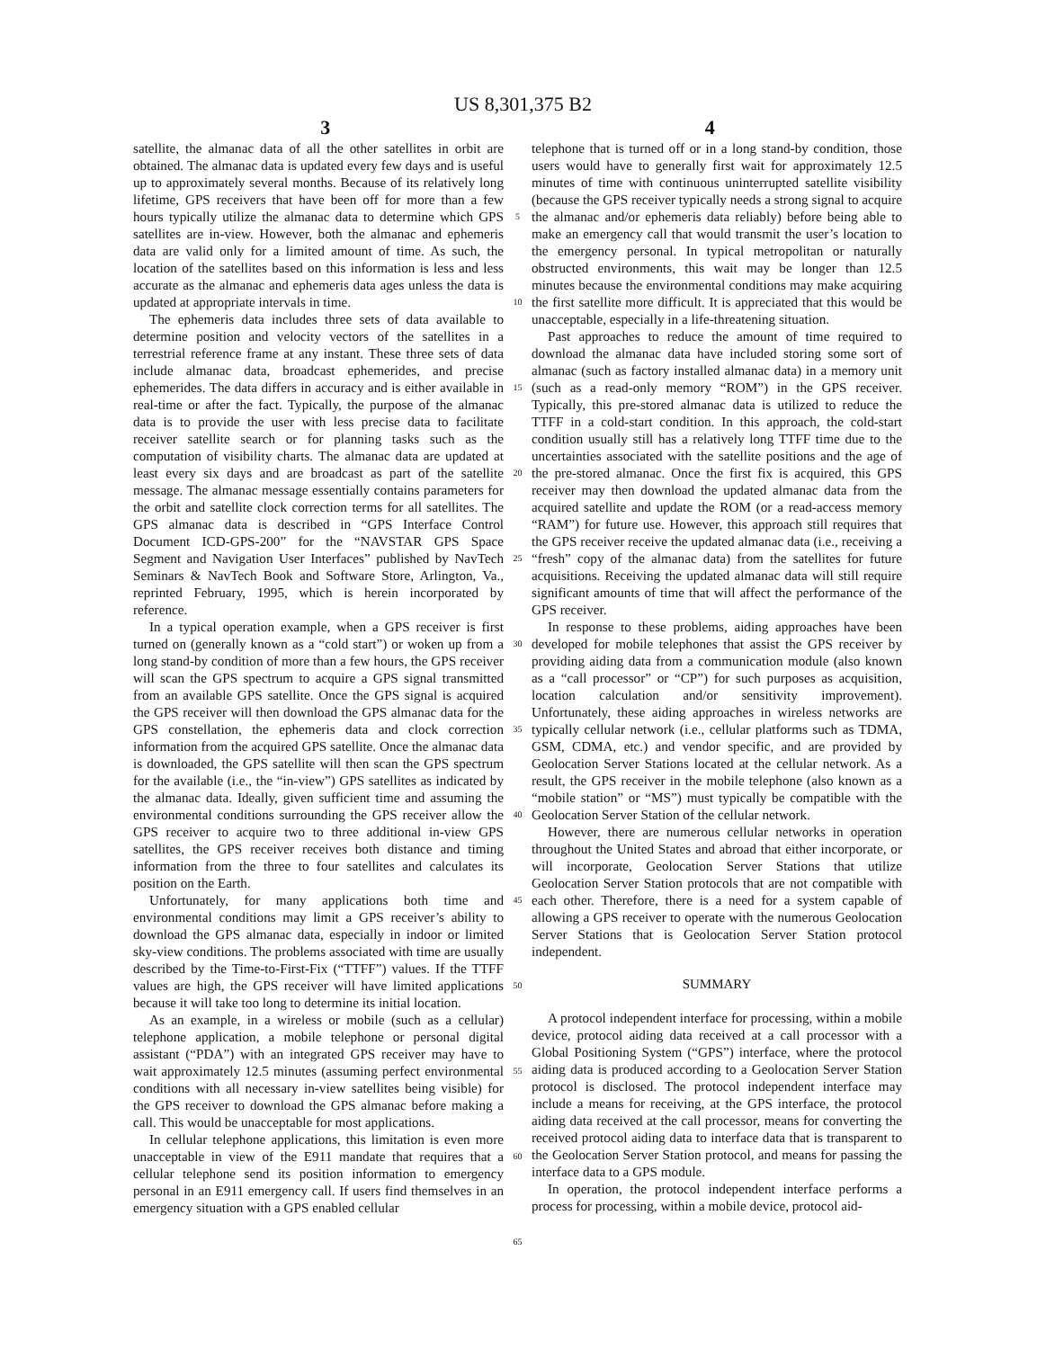US 8,301,375 B2
3 4
satellite, the almanac data of all the other satellites in orbit are obtained. The almanac data is updated every few days and is useful up to approximately several months. Because of its relatively long lifetime, GPS receivers that have been off for more than a few hours typically utilize the almanac data to determine which GPS satellites are in-view. However, both the almanac and ephemeris data are valid only for a limited amount of time. As such, the location of the satellites based on this information is less and less accurate as the almanac and ephemeris data ages unless the data is updated at appropriate intervals in time.
The ephemeris data includes three sets of data available to determine position and velocity vectors of the satellites in a terrestrial reference frame at any instant. These three sets of data include almanac data, broadcast ephemerides, and precise ephemerides. The data differs in accuracy and is either available in real-time or after the fact. Typically, the purpose of the almanac data is to provide the user with less precise data to facilitate receiver satellite search or for planning tasks such as the computation of visibility charts. The almanac data are updated at least every six days and are broadcast as part of the satellite message. The almanac message essentially contains parameters for the orbit and satellite clock correction terms for all satellites. The GPS almanac data is described in “GPS Interface Control Document ICD-GPS-200” for the “NAVSTAR GPS Space Segment and Navigation User Interfaces” published by NavTech Seminars & NavTech Book and Software Store, Arlington, Va., reprinted February, 1995, which is herein incorporated by reference.
In a typical operation example, when a GPS receiver is first turned on (generally known as a “cold start”) or woken up from a long stand-by condition of more than a few hours, the GPS receiver will scan the GPS spectrum to acquire a GPS signal transmitted from an available GPS satellite. Once the GPS signal is acquired the GPS receiver will then download the GPS almanac data for the GPS constellation, the ephemeris data and clock correction information from the acquired GPS satellite. Once the almanac data is downloaded, the GPS satellite will then scan the GPS spectrum for the available (i.e., the “in-view”) GPS satellites as indicated by the almanac data. Ideally, given sufficient time and assuming the environmental conditions surrounding the GPS receiver allow the GPS receiver to acquire two to three additional in-view GPS satellites, the GPS receiver receives both distance and timing information from the three to four satellites and calculates its position on the Earth.
Unfortunately, for many applications both time and environmental conditions may limit a GPS receiver’s ability to download the GPS almanac data, especially in indoor or limited sky-view conditions. The problems associated with time are usually described by the Time-to-First-Fix (“TTFF”) values. If the TTFF values are high, the GPS receiver will have limited applications because it will take too long to determine its initial location.
As an example, in a wireless or mobile (such as a cellular) telephone application, a mobile telephone or personal digital assistant (“PDA”) with an integrated GPS receiver may have to wait approximately 12.5 minutes (assuming perfect environmental conditions with all necessary in-view satellites being visible) for the GPS receiver to download the GPS almanac before making a call. This would be unacceptable for most applications.
In cellular telephone applications, this limitation is even more unacceptable in view of the E911 mandate that requires that a cellular telephone send its position information to emergency personal in an E911 emergency call. If users find themselves in an emergency situation with a GPS enabled cellular
5
10
15
20
25
30
35
40
45
50
55
60
65
telephone that is turned off or in a long stand-by condition, those users would have to generally first wait for approximately 12.5 minutes of time with continuous uninterrupted satellite visibility (because the GPS receiver typically needs a strong signal to acquire the almanac and/or ephemeris data reliably) before being able to make an emergency call that would transmit the user’s location to the emergency personal. In typical metropolitan or naturally obstructed environments, this wait may be longer than 12.5 minutes because the environmental conditions may make acquiring the first satellite more difficult. It is appreciated that this would be unacceptable, especially in a life-threatening situation.
Past approaches to reduce the amount of time required to download the almanac data have included storing some sort of almanac (such as factory installed almanac data) in a memory unit (such as a read-only memory “ROM”) in the GPS receiver. Typically, this pre-stored almanac data is utilized to reduce the TTFF in a cold-start condition. In this approach, the cold-start condition usually still has a relatively long TTFF time due to the uncertainties associated with the satellite positions and the age of the pre-stored almanac. Once the first fix is acquired, this GPS receiver may then download the updated almanac data from the acquired satellite and update the ROM (or a read-access memory “RAM”) for future use. However, this approach still requires that the GPS receiver receive the updated almanac data (i.e., receiving a “fresh” copy of the almanac data) from the satellites for future acquisitions. Receiving the updated almanac data will still require significant amounts of time that will affect the performance of the GPS receiver.
In response to these problems, aiding approaches have been developed for mobile telephones that assist the GPS receiver by providing aiding data from a communication module (also known as a “call processor” or “CP”) for such purposes as acquisition, location calculation and/or sensitivity improvement). Unfortunately, these aiding approaches in wireless networks are typically cellular network (i.e., cellular platforms such as TDMA, GSM, CDMA, etc.) and vendor specific, and are provided by Geolocation Server Stations located at the cellular network. As a result, the GPS receiver in the mobile telephone (also known as a “mobile station” or “MS”) must typically be compatible with the Geolocation Server Station of the cellular network.
However, there are numerous cellular networks in operation throughout the United States and abroad that either incorporate, or will incorporate, Geolocation Server Stations that utilize Geolocation Server Station protocols that are not compatible with each other. Therefore, there is a need for a system capable of allowing a GPS receiver to operate with the numerous Geolocation Server Stations that is Geolocation Server Station protocol independent.
SUMMARY
A protocol independent interface for processing, within a mobile device, protocol aiding data received at a call processor with a Global Positioning System (“GPS”) interface, where the protocol aiding data is produced according to a Geolocation Server Station protocol is disclosed. The protocol independent interface may include a means for receiving, at the GPS interface, the protocol aiding data received at the call processor, means for converting the received protocol aiding data to interface data that is transparent to the Geolocation Server Station protocol, and means for passing the interface data to a GPS module.
In operation, the protocol independent interface performs a process for processing, within a mobile device, protocol aid-